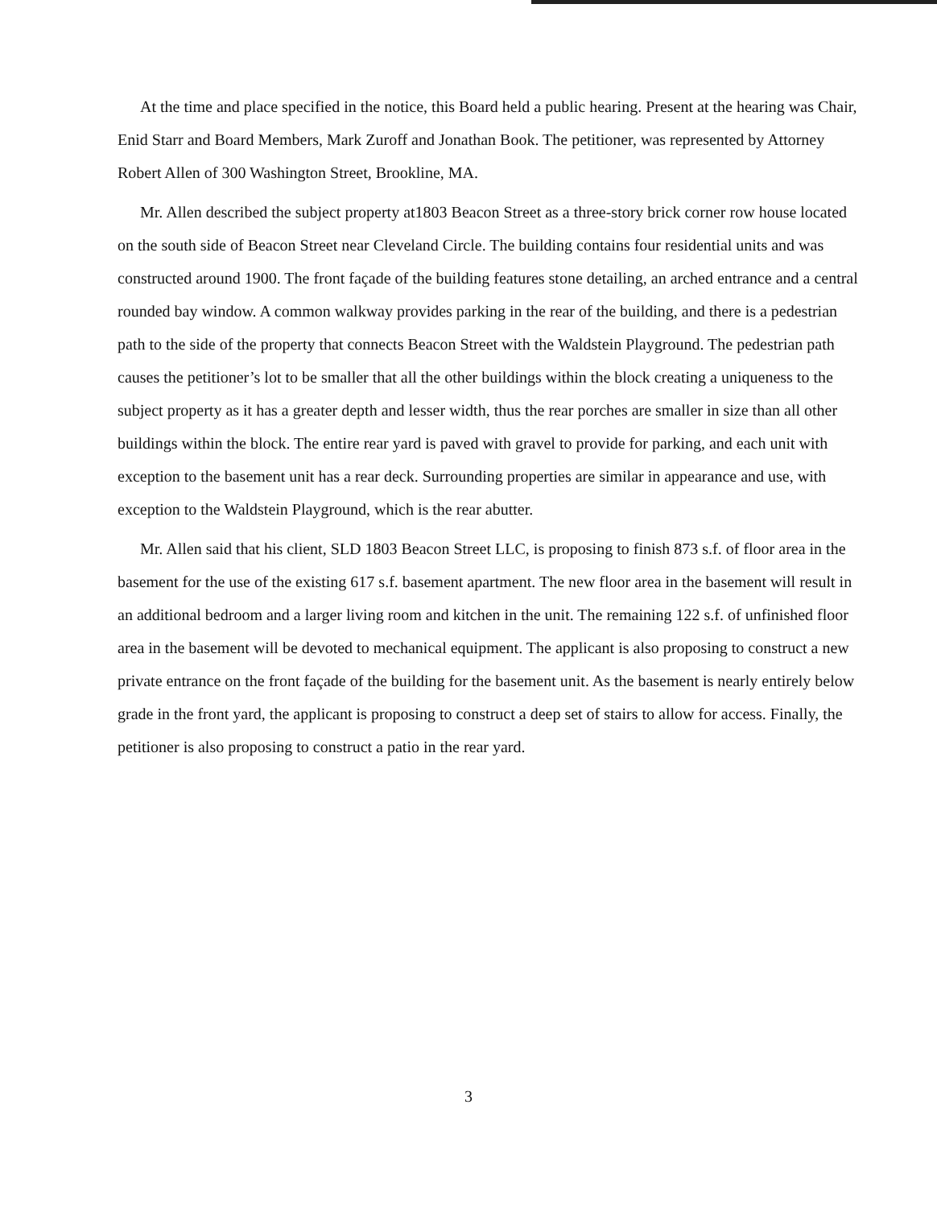At the time and place specified in the notice, this Board held a public hearing. Present at the hearing was Chair, Enid Starr and Board Members, Mark Zuroff and Jonathan Book. The petitioner, was represented by Attorney Robert Allen of 300 Washington Street, Brookline, MA.
Mr. Allen described the subject property at1803 Beacon Street as a three-story brick corner row house located on the south side of Beacon Street near Cleveland Circle. The building contains four residential units and was constructed around 1900. The front façade of the building features stone detailing, an arched entrance and a central rounded bay window. A common walkway provides parking in the rear of the building, and there is a pedestrian path to the side of the property that connects Beacon Street with the Waldstein Playground. The pedestrian path causes the petitioner’s lot to be smaller that all the other buildings within the block creating a uniqueness to the subject property as it has a greater depth and lesser width, thus the rear porches are smaller in size than all other buildings within the block. The entire rear yard is paved with gravel to provide for parking, and each unit with exception to the basement unit has a rear deck. Surrounding properties are similar in appearance and use, with exception to the Waldstein Playground, which is the rear abutter.
Mr. Allen said that his client, SLD 1803 Beacon Street LLC, is proposing to finish 873 s.f. of floor area in the basement for the use of the existing 617 s.f. basement apartment. The new floor area in the basement will result in an additional bedroom and a larger living room and kitchen in the unit. The remaining 122 s.f. of unfinished floor area in the basement will be devoted to mechanical equipment. The applicant is also proposing to construct a new private entrance on the front façade of the building for the basement unit. As the basement is nearly entirely below grade in the front yard, the applicant is proposing to construct a deep set of stairs to allow for access. Finally, the petitioner is also proposing to construct a patio in the rear yard.
3